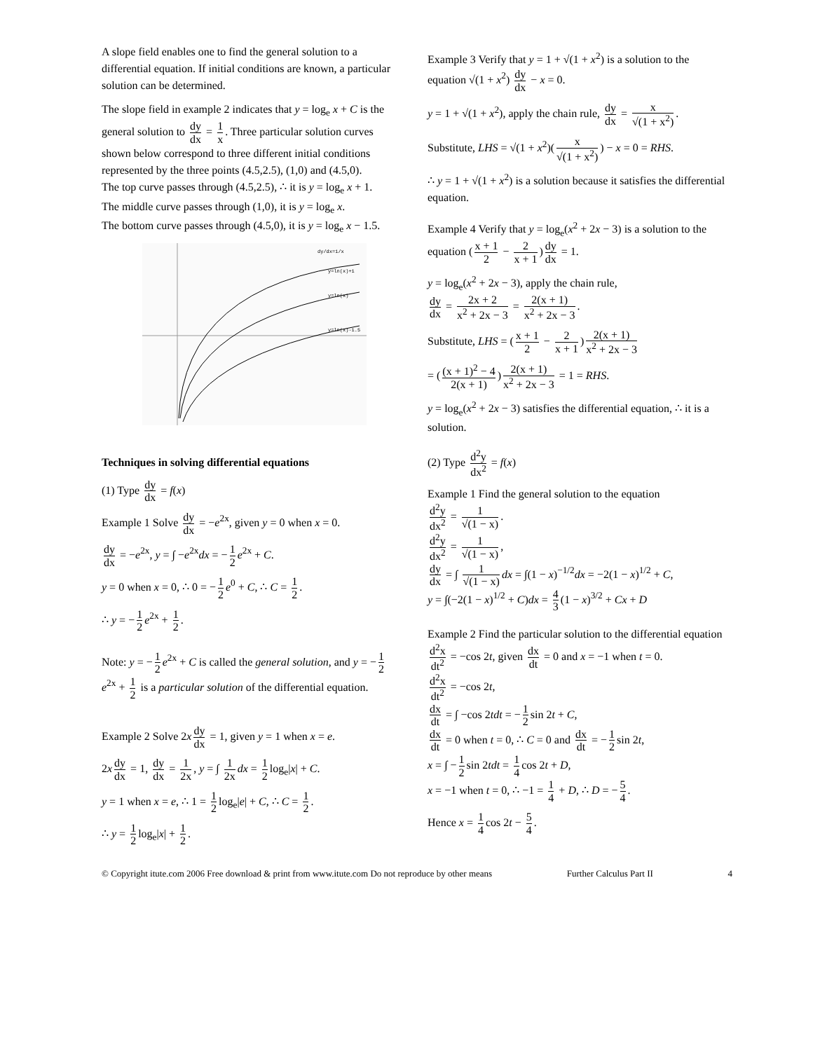A slope field enables one to find the general solution to a differential equation. If initial conditions are known, a particular solution can be determined.
The slope field in example 2 indicates that y = log<sub>e</sub> x + C is the general solution to dy dx = 1 x. Three particular solution curves shown below correspond to three different initial conditions represented by the three points (4.5,2.5), (1,0) and (4.5,0).
The top curve passes through (4.5,2.5), ∴ it is y = log<sub>e</sub> x + 1.
The middle curve passes through (1,0), it is y = log<sub>e</sub> x.
The bottom curve passes through (4.5,0), it is y = log<sub>e</sub> x − 1.5.
dy/dx=1/x
y=ln(x)+1
y=ln(x)
y=ln(x)-1.5
Techniques in solving differential equations
(1) Type dy dx = f(x)
Example 1 Solve dy dx = −e<sup>2x</sup>, given y = 0 when x = 0.
dy dx = −e<sup>2x</sup>, y = ∫ −e<sup>2x</sup>dx = − 1 2 e<sup>2x</sup> + C.
y = 0 when x = 0, ∴ 0 = − 1 2 e<sup>0</sup> + C, ∴ C = 1 2.
∴ y = − 1 2 e<sup>2x</sup> + 1 2.
Note: y = − 1 2 e<sup>2x</sup> + C is called the general solution, and y = − 1 2 e<sup>2x</sup> + 1 2 is a particular solution of the differential equation.
Example 2 Solve 2x dy dx = 1, given y = 1 when x = e.
2x dy dx = 1, dy dx = 1 2x, y = ∫ 1 2x dx = 1 2 log<sub>e</sub>|x| + C.
y = 1 when x = e, ∴ 1 = 1 2 log<sub>e</sub>|e| + C, ∴ C = 1 2.
∴ y = 1 2 log<sub>e</sub>|x| + 1 2.
Example 3 Verify that y = 1 + √(1 + x<sup>2</sup>) is a solution to the equation √(1 + x<sup>2</sup>) dy dx − x = 0.
y = 1 + √(1 + x<sup>2</sup>), apply the chain rule, dy dx = x √(1 + x<sup>2</sup>).
Substitute, LHS = √(1 + x<sup>2</sup>)(x √(1 + x<sup>2</sup>)) − x = 0 = RHS.
∴ y = 1 + √(1 + x<sup>2</sup>) is a solution because it satisfies the differential equation.
Example 4 Verify that y = log<sub>e</sub>(x<sup>2</sup> + 2x − 3) is a solution to the equation (x + 1 2 − 2 x + 1) dy dx = 1.
y = log<sub>e</sub>(x<sup>2</sup> + 2x − 3), apply the chain rule,
dy dx = 2x + 2 x<sup>2</sup> + 2x − 3 = 2(x + 1) x<sup>2</sup> + 2x − 3.
Substitute, LHS = (x + 1 2 − 2 x + 1) 2(x + 1) x<sup>2</sup> + 2x − 3
= ((x + 1)<sup>2</sup> − 4 2(x + 1)) 2(x + 1) x<sup>2</sup> + 2x − 3 = 1 = RHS.
y = log<sub>e</sub>(x<sup>2</sup> + 2x − 3) satisfies the differential equation, ∴ it is a solution.
(2) Type d<sup>2</sup>y dx<sup>2</sup> = f(x)
Example 1 Find the general solution to the equation
d<sup>2</sup>y dx<sup>2</sup> = 1 √(1 − x).
d<sup>2</sup>y dx<sup>2</sup> = 1 √(1 − x),
dy dx = ∫ 1 √(1 − x) dx = ∫(1 − x)<sup>−1/2</sup>dx = −2(1 − x)<sup>1/2</sup> + C,
y = ∫(−2(1 − x)<sup>1/2</sup> + C)dx = 4 3 (1 − x)<sup>3/2</sup> + Cx + D
Example 2 Find the particular solution to the differential equation d<sup>2</sup>x dt<sup>2</sup> = −cos 2t, given dx dt = 0 and x = −1 when t = 0.
d<sup>2</sup>x dt<sup>2</sup> = −cos 2t,
dx dt = ∫ −cos 2tdt = − 1 2 sin 2t + C,
dx dt = 0 when t = 0, ∴ C = 0 and dx dt = − 1 2 sin 2t,
x = ∫ − 1 2 sin 2tdt = 1 4 cos 2t + D,
x = −1 when t = 0, ∴ −1 = 1 4 + D, ∴ D = − 5 4.
Hence x = 1 4 cos 2t − 5 4.
© Copyright itute.com 2006 Free download & print from www.itute.com Do not reproduce by other means Further Calculus Part II 4